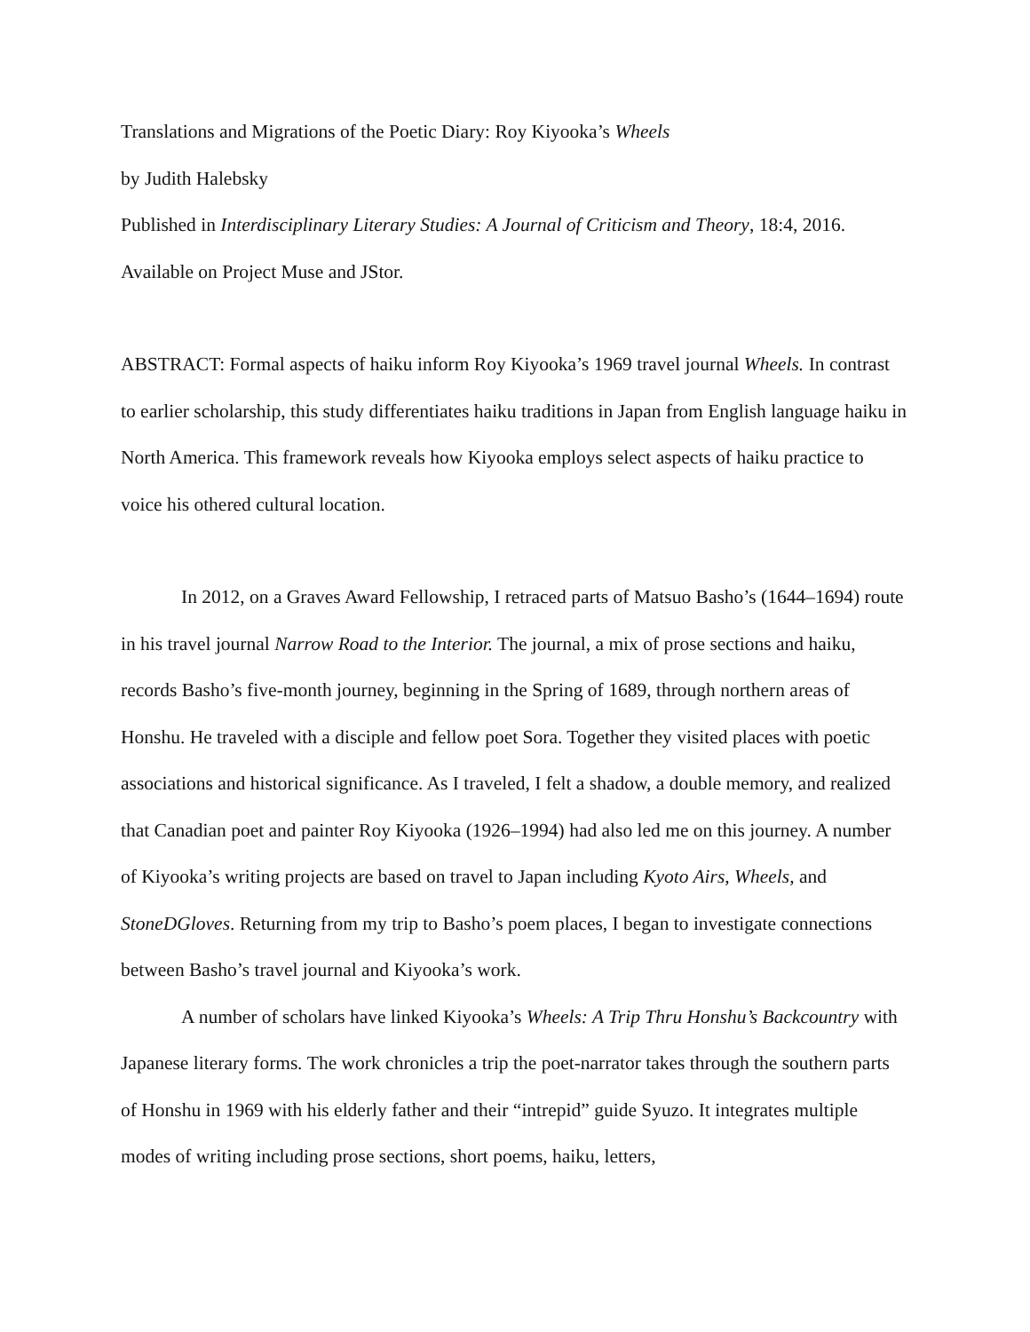Translations and Migrations of the Poetic Diary: Roy Kiyooka’s Wheels
by Judith Halebsky
Published in Interdisciplinary Literary Studies: A Journal of Criticism and Theory, 18:4, 2016.
Available on Project Muse and JStor.
ABSTRACT: Formal aspects of haiku inform Roy Kiyooka’s 1969 travel journal Wheels. In contrast to earlier scholarship, this study differentiates haiku traditions in Japan from English language haiku in North America. This framework reveals how Kiyooka employs select aspects of haiku practice to voice his othered cultural location.
In 2012, on a Graves Award Fellowship, I retraced parts of Matsuo Basho’s (1644–1694) route in his travel journal Narrow Road to the Interior. The journal, a mix of prose sections and haiku, records Basho’s five-month journey, beginning in the Spring of 1689, through northern areas of Honshu. He traveled with a disciple and fellow poet Sora. Together they visited places with poetic associations and historical significance. As I traveled, I felt a shadow, a double memory, and realized that Canadian poet and painter Roy Kiyooka (1926–1994) had also led me on this journey. A number of Kiyooka’s writing projects are based on travel to Japan including Kyoto Airs, Wheels, and StoneDGloves. Returning from my trip to Basho’s poem places, I began to investigate connections between Basho’s travel journal and Kiyooka’s work.
A number of scholars have linked Kiyooka’s Wheels: A Trip Thru Honshu’s Backcountry with Japanese literary forms. The work chronicles a trip the poet-narrator takes through the southern parts of Honshu in 1969 with his elderly father and their “intrepid” guide Syuzo. It integrates multiple modes of writing including prose sections, short poems, haiku, letters,